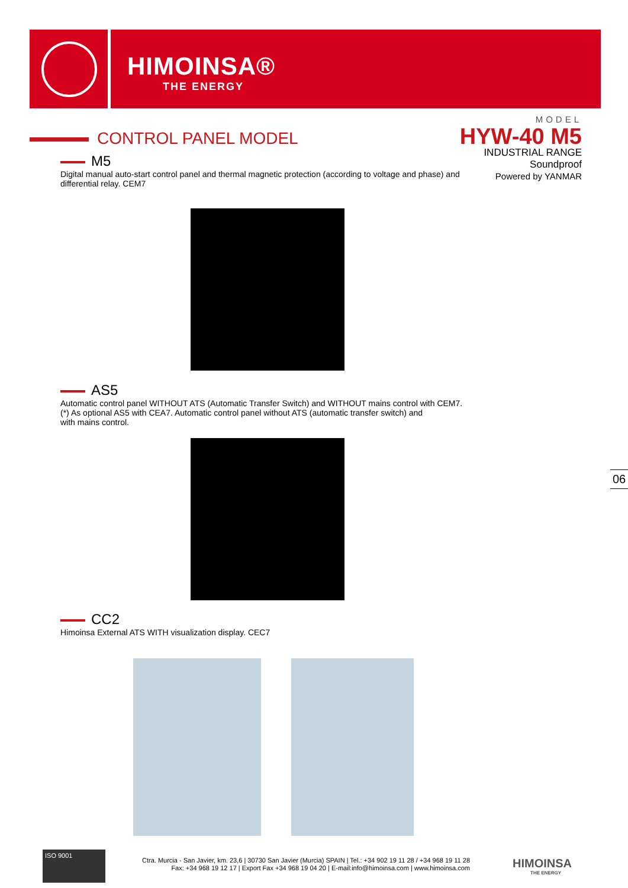HIMOINSA®
THE ENERGY
MODEL
HYW-40 M5
INDUSTRIAL RANGE
Soundproof
Powered by YANMAR
CONTROL PANEL MODEL
M5
Digital manual auto-start control panel and thermal magnetic protection (according to voltage and phase) and differential relay. CEM7
AS5
Automatic control panel WITHOUT ATS (Automatic Transfer Switch) and WITHOUT mains control with CEM7.
(*) As optional AS5 with CEA7. Automatic control panel without ATS (automatic transfer switch) and
with mains control.
CC2
Himoinsa External ATS WITH visualization display. CEC7
06
ISO 9001
Ctra. Murcia - San Javier, km. 23,6 | 30730 San Javier (Murcia) SPAIN | Tel.: +34 902 19 11 28 / +34 968 19 11 28
Fax: +34 968 19 12 17 | Export Fax +34 968 19 04 20 | E-mail:info@himoinsa.com | www.himoinsa.com
HIMOINSA
THE ENERGY